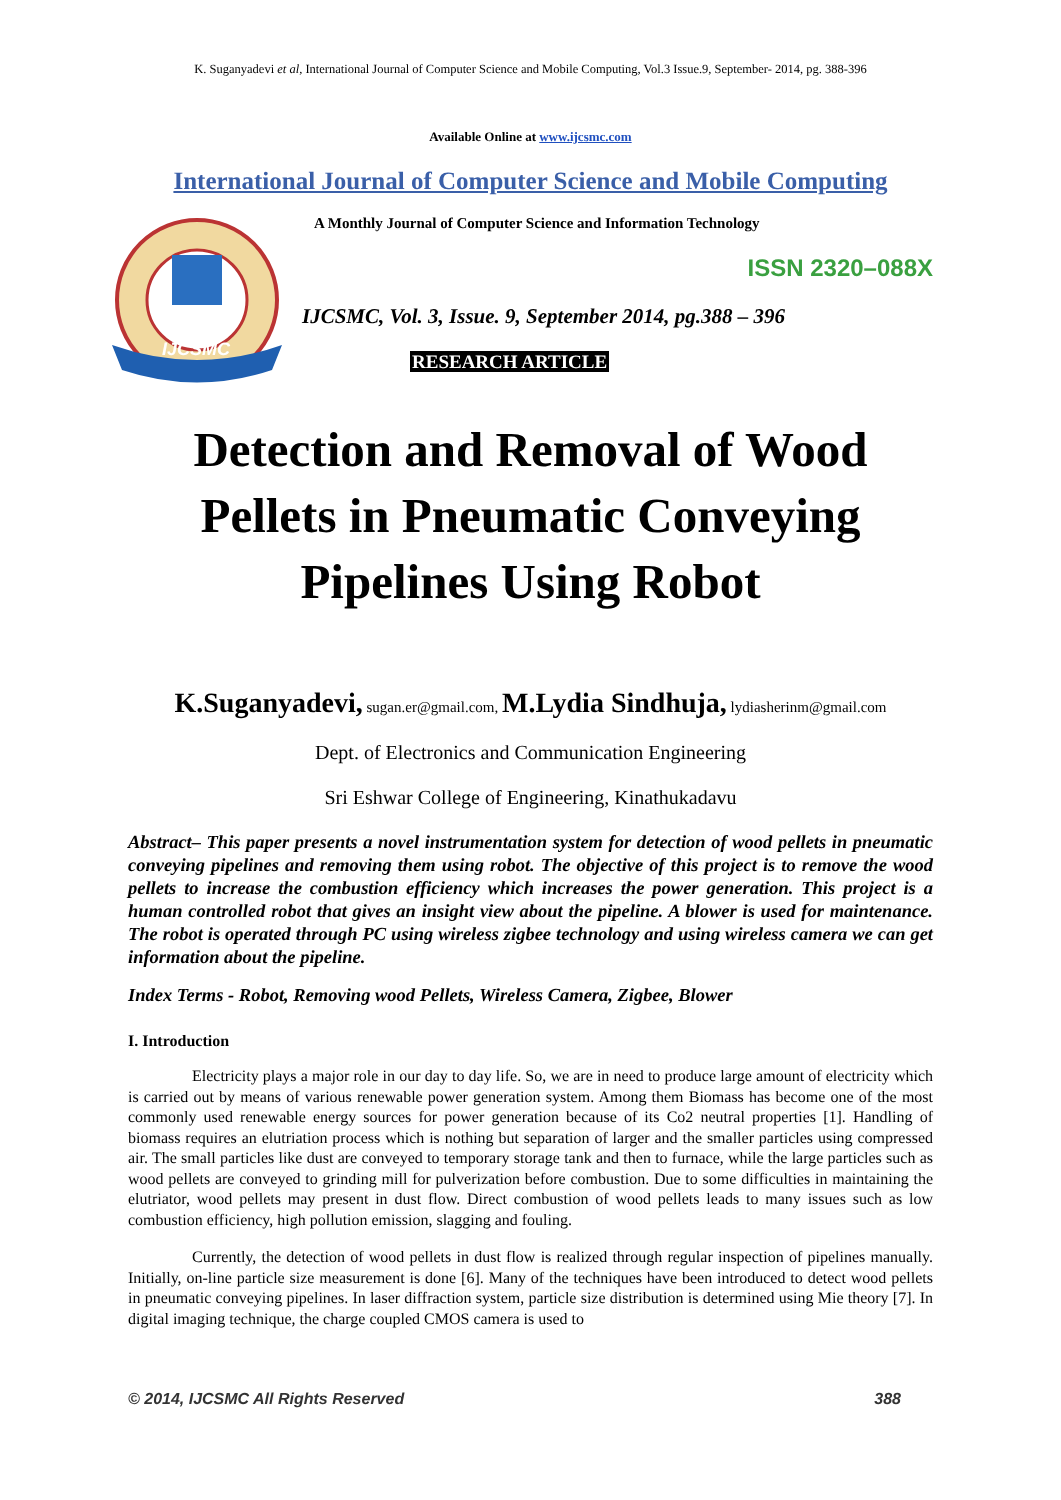K. Suganyadevi et al, International Journal of Computer Science and Mobile Computing, Vol.3 Issue.9, September- 2014, pg. 388-396
Available Online at www.ijcsmc.com
International Journal of Computer Science and Mobile Computing
IJCSMC
A Monthly Journal of Computer Science and Information Technology
ISSN 2320–088X
IJCSMC, Vol. 3, Issue. 9, September 2014, pg.388 – 396
RESEARCH ARTICLE
Detection and Removal of Wood Pellets in Pneumatic Conveying Pipelines Using Robot
K.Suganyadevi, sugan.er@gmail.com, M.Lydia Sindhuja, lydiasherinm@gmail.com
Dept. of Electronics and Communication Engineering
Sri Eshwar College of Engineering, Kinathukadavu
Abstract– This paper presents a novel instrumentation system for detection of wood pellets in pneumatic conveying pipelines and removing them using robot. The objective of this project is to remove the wood pellets to increase the combustion efficiency which increases the power generation. This project is a human controlled robot that gives an insight view about the pipeline. A blower is used for maintenance. The robot is operated through PC using wireless zigbee technology and using wireless camera we can get information about the pipeline.
Index Terms - Robot, Removing wood Pellets, Wireless Camera, Zigbee, Blower
I. Introduction
Electricity plays a major role in our day to day life. So, we are in need to produce large amount of electricity which is carried out by means of various renewable power generation system. Among them Biomass has become one of the most commonly used renewable energy sources for power generation because of its Co2 neutral properties [1]. Handling of biomass requires an elutriation process which is nothing but separation of larger and the smaller particles using compressed air. The small particles like dust are conveyed to temporary storage tank and then to furnace, while the large particles such as wood pellets are conveyed to grinding mill for pulverization before combustion. Due to some difficulties in maintaining the elutriator, wood pellets may present in dust flow. Direct combustion of wood pellets leads to many issues such as low combustion efficiency, high pollution emission, slagging and fouling.
Currently, the detection of wood pellets in dust flow is realized through regular inspection of pipelines manually. Initially, on-line particle size measurement is done [6]. Many of the techniques have been introduced to detect wood pellets in pneumatic conveying pipelines. In laser diffraction system, particle size distribution is determined using Mie theory [7]. In digital imaging technique, the charge coupled CMOS camera is used to
© 2014, IJCSMC All Rights Reserved 388